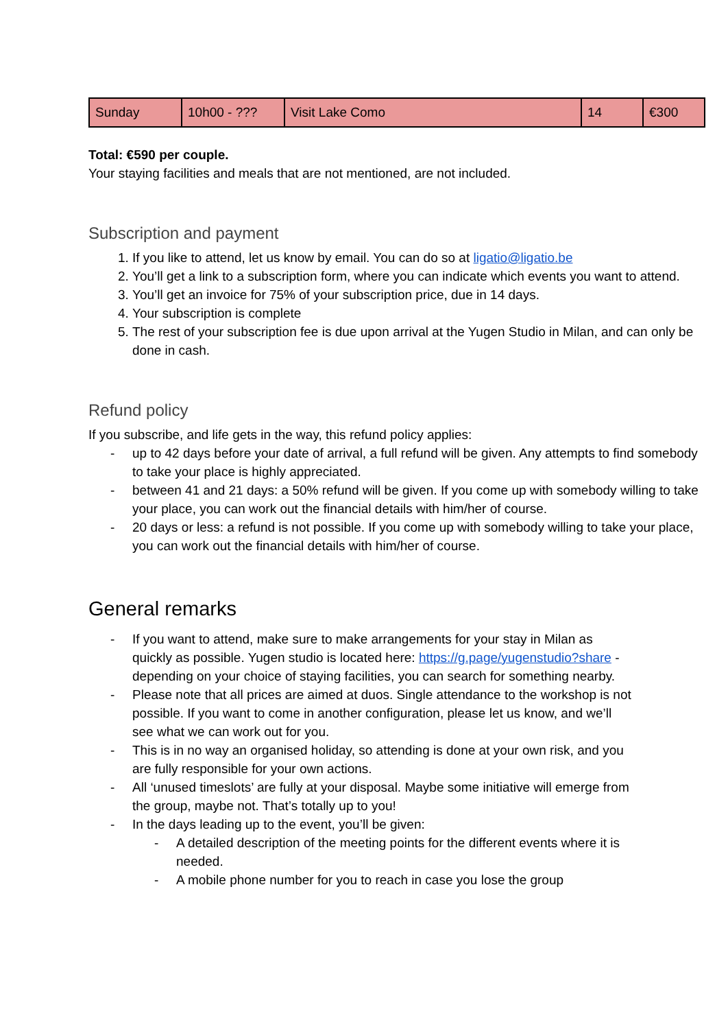| Sunday | 10h00 - ??? | Visit Lake Como | 14 | €300 |
Total: €590 per couple.
Your staying facilities and meals that are not mentioned, are not included.
Subscription and payment
1. If you like to attend, let us know by email. You can do so at ligatio@ligatio.be
2. You’ll get a link to a subscription form, where you can indicate which events you want to attend.
3. You’ll get an invoice for 75% of your subscription price, due in 14 days.
4. Your subscription is complete
5. The rest of your subscription fee is due upon arrival at the Yugen Studio in Milan, and can only be done in cash.
Refund policy
If you subscribe, and life gets in the way, this refund policy applies:
- up to 42 days before your date of arrival, a full refund will be given. Any attempts to find somebody to take your place is highly appreciated.
- between 41 and 21 days: a 50% refund will be given. If you come up with somebody willing to take your place, you can work out the financial details with him/her of course.
- 20 days or less: a refund is not possible. If you come up with somebody willing to take your place, you can work out the financial details with him/her of course.
General remarks
- If you want to attend, make sure to make arrangements for your stay in Milan as quickly as possible. Yugen studio is located here: https://g.page/yugenstudio?share - depending on your choice of staying facilities, you can search for something nearby.
- Please note that all prices are aimed at duos. Single attendance to the workshop is not possible. If you want to come in another configuration, please let us know, and we’ll see what we can work out for you.
- This is in no way an organised holiday, so attending is done at your own risk, and you are fully responsible for your own actions.
- All ‘unused timeslots’ are fully at your disposal. Maybe some initiative will emerge from the group, maybe not. That’s totally up to you!
- In the days leading up to the event, you’ll be given:
- A detailed description of the meeting points for the different events where it is needed.
- A mobile phone number for you to reach in case you lose the group